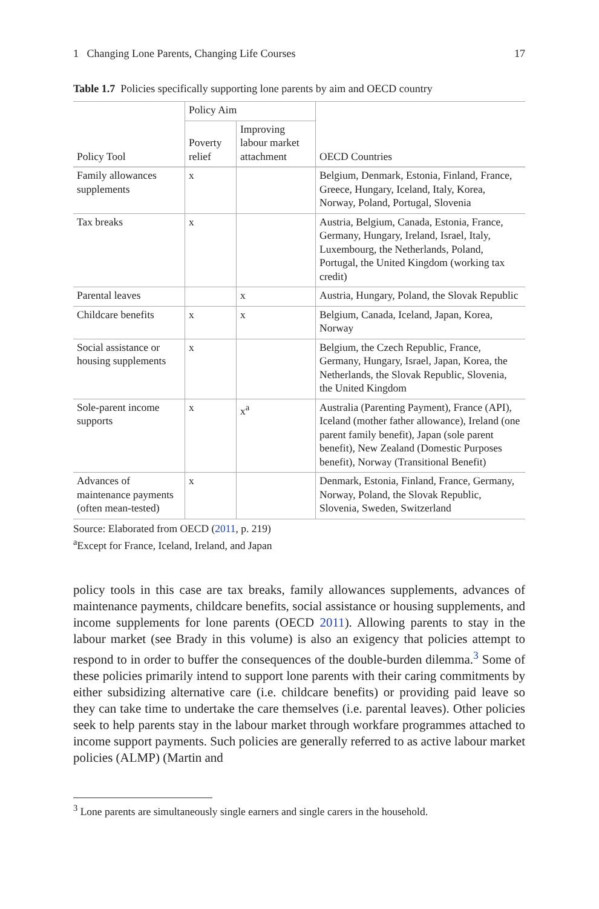1 Changing Lone Parents, Changing Life Courses 17
Table 1.7 Policies specifically supporting lone parents by aim and OECD country
| Policy Tool | Policy Aim | | OECD Countries |
| --- | --- | --- | --- |
| | Poverty relief | Improving labour market attachment | |
| Family allowances supplements | x | | Belgium, Denmark, Estonia, Finland, France, Greece, Hungary, Iceland, Italy, Korea, Norway, Poland, Portugal, Slovenia |
| Tax breaks | x | | Austria, Belgium, Canada, Estonia, France, Germany, Hungary, Ireland, Israel, Italy, Luxembourg, the Netherlands, Poland, Portugal, the United Kingdom (working tax credit) |
| Parental leaves | | x | Austria, Hungary, Poland, the Slovak Republic |
| Childcare benefits | x | x | Belgium, Canada, Iceland, Japan, Korea, Norway |
| Social assistance or housing supplements | x | | Belgium, the Czech Republic, France, Germany, Hungary, Israel, Japan, Korea, the Netherlands, the Slovak Republic, Slovenia, the United Kingdom |
| Sole-parent income supports | x | x<sup>a</sup> | Australia (Parenting Payment), France (API), Iceland (mother father allowance), Ireland (one parent family benefit), Japan (sole parent benefit), New Zealand (Domestic Purposes benefit), Norway (Transitional Benefit) |
| Advances of maintenance payments (often mean-tested) | x | | Denmark, Estonia, Finland, France, Germany, Norway, Poland, the Slovak Republic, Slovenia, Sweden, Switzerland |
Source: Elaborated from OECD (2011, p. 219)
<sup>a</sup> Except for France, Iceland, Ireland, and Japan
policy tools in this case are tax breaks, family allowances supplements, advances of maintenance payments, childcare benefits, social assistance or housing supplements, and income supplements for lone parents (OECD 2011). Allowing parents to stay in the labour market (see Brady in this volume) is also an exigency that policies attempt to respond to in order to buffer the consequences of the double-burden dilemma.<sup>3</sup> Some of these policies primarily intend to support lone parents with their caring commitments by either subsidizing alternative care (i.e. childcare benefits) or providing paid leave so they can take time to undertake the care themselves (i.e. parental leaves). Other policies seek to help parents stay in the labour market through workfare programmes attached to income support payments. Such policies are generally referred to as active labour market policies (ALMP) (Martin and
<sup>3</sup> Lone parents are simultaneously single earners and single carers in the household.